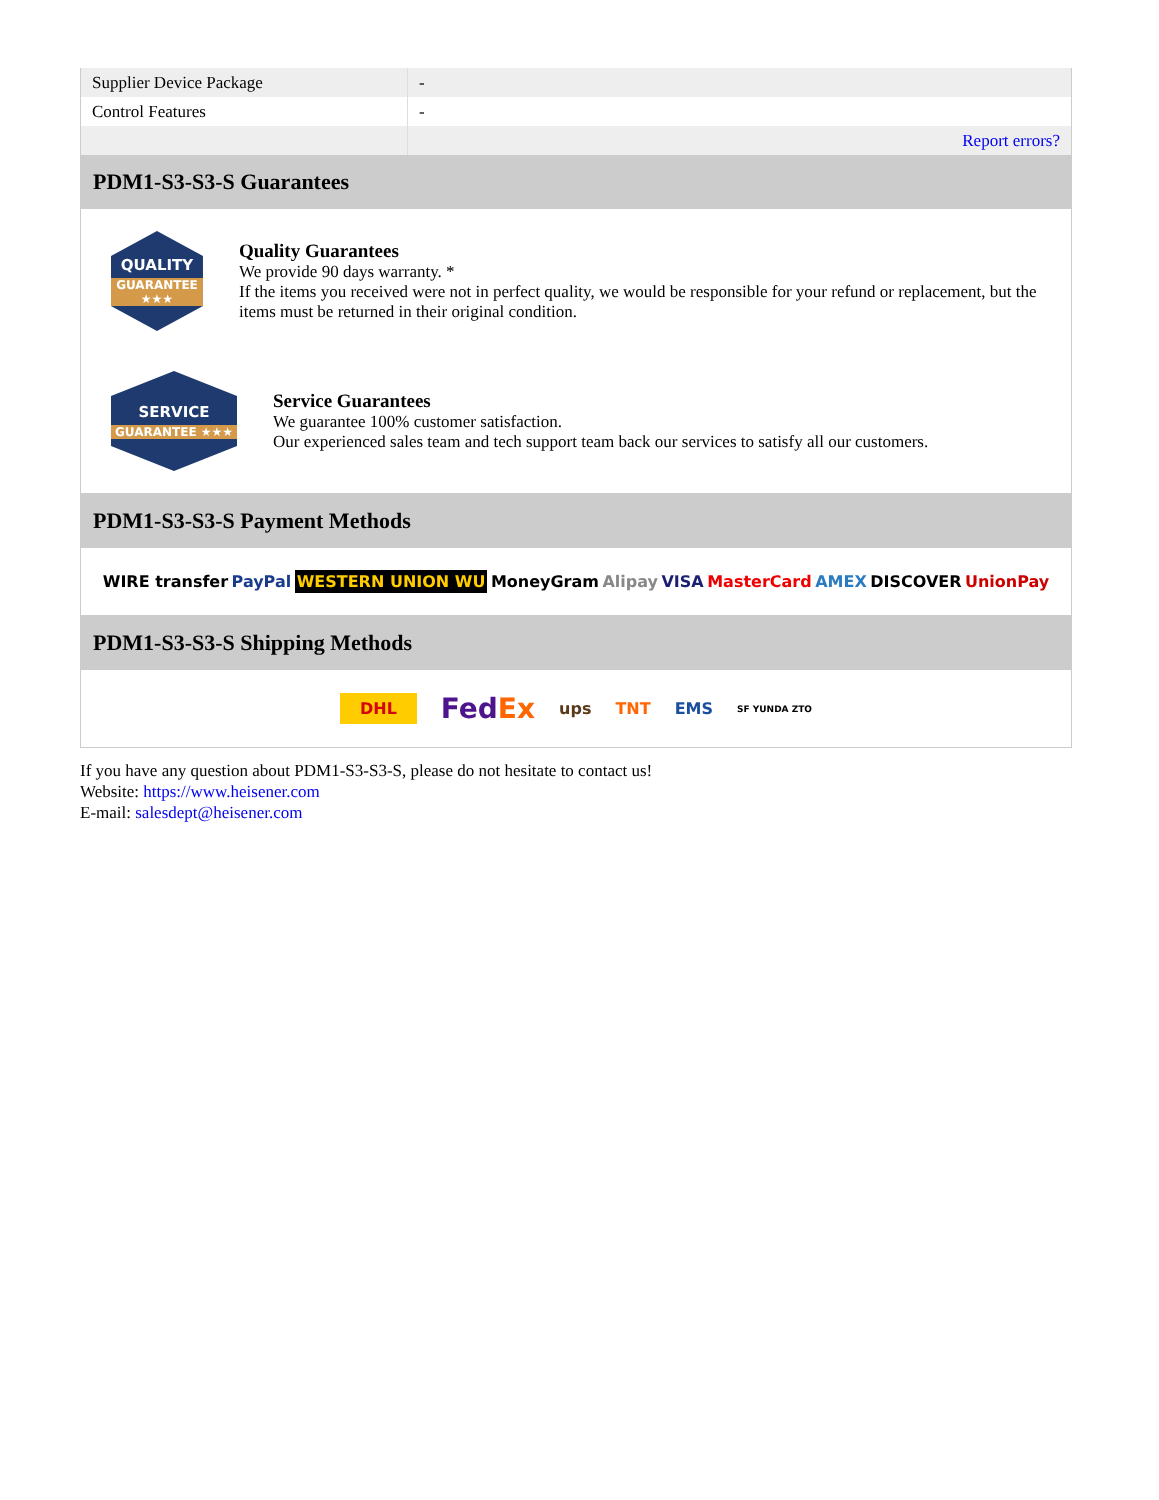| Supplier Device Package | - |
| Control Features | - |
| | Report errors? |
PDM1-S3-S3-S Guarantees
QUALITY
GUARANTEE ★★★
Quality Guarantees
We provide 90 days warranty. *
If the items you received were not in perfect quality, we would be responsible for your refund or replacement, but the items must be returned in their original condition.
SERVICE
GUARANTEE ★★★
Service Guarantees
We guarantee 100% customer satisfaction.
Our experienced sales team and tech support team back our services to satisfy all our customers.
PDM1-S3-S3-S Payment Methods
WIRE transfer PayPal WESTERN UNION WU MoneyGram Alipay VISA MasterCard AMEX DISCOVER UnionPay
PDM1-S3-S3-S Shipping Methods
DHL FedEx ups TNT EMS SF YUNDA ZTO
If you have any question about PDM1-S3-S3-S, please do not hesitate to contact us!
Website: https://www.heisener.com
E-mail: salesdept@heisener.com